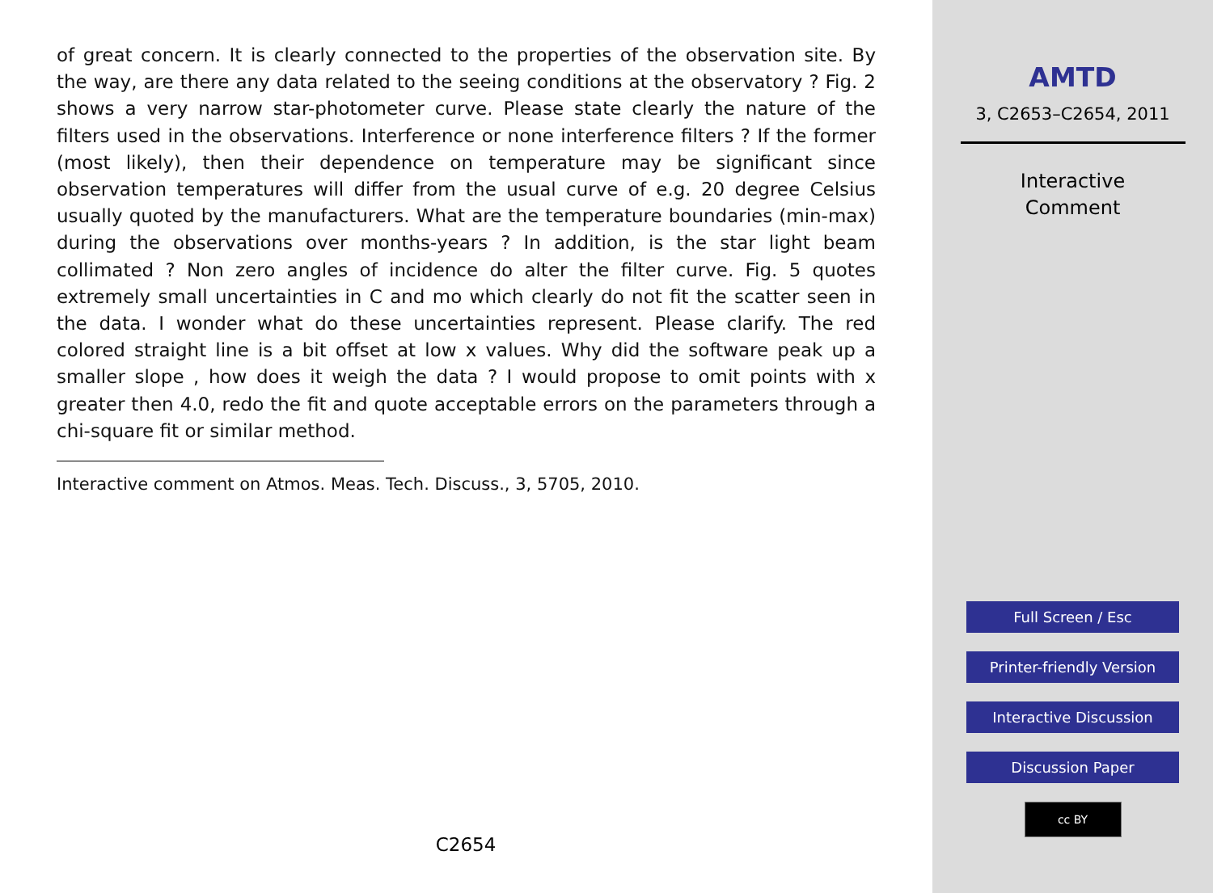of great concern. It is clearly connected to the properties of the observation site. By the way, are there any data related to the seeing conditions at the observatory ? Fig. 2 shows a very narrow star-photometer curve. Please state clearly the nature of the filters used in the observations. Interference or none interference filters ? If the former (most likely), then their dependence on temperature may be significant since observation temperatures will differ from the usual curve of e.g. 20 degree Celsius usually quoted by the manufacturers. What are the temperature boundaries (min-max) during the observations over months-years ? In addition, is the star light beam collimated ? Non zero angles of incidence do alter the filter curve. Fig. 5 quotes extremely small uncertainties in C and mo which clearly do not fit the scatter seen in the data. I wonder what do these uncertainties represent. Please clarify. The red colored straight line is a bit offset at low x values. Why did the software peak up a smaller slope , how does it weigh the data ? I would propose to omit points with x greater then 4.0, redo the fit and quote acceptable errors on the parameters through a chi-square fit or similar method.
Interactive comment on Atmos. Meas. Tech. Discuss., 3, 5705, 2010.
C2654
AMTD
3, C2653–C2654, 2011
Interactive
Comment
Full Screen / Esc
Printer-friendly Version
Interactive Discussion
Discussion Paper
cc BY